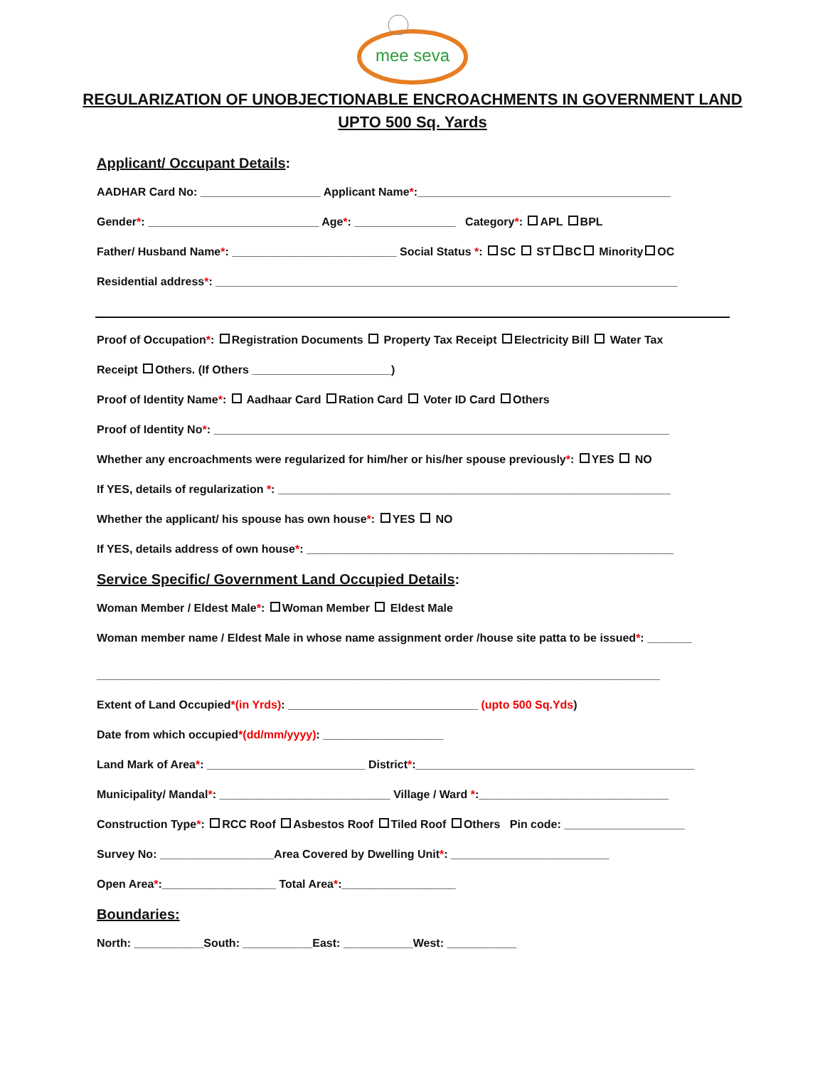mee seva
REGULARIZATION OF UNOBJECTIONABLE ENCROACHMENTS IN GOVERNMENT LAND UPTO 500 Sq. Yards
Applicant/ Occupant Details:
AADHAR Card No: ___________________ Applicant Name*:________________________________________
Gender*: ___________________________ Age*: ________________ Category*: APL BPL
Father/ Husband Name*: __________________________ Social Status *: SC ST BC Minority OC
Residential address*: _________________________________________________________________________
Proof of Occupation*: Registration Documents Property Tax Receipt Electricity Bill Water Tax
Receipt Others. (If Others ______________________)
Proof of Identity Name*: Aadhaar Card Ration Card Voter ID Card Others
Proof of Identity No*: ________________________________________________________________________
Whether any encroachments were regularized for him/her or his/her spouse previously*: YES NO
If YES, details of regularization *: ______________________________________________________________
Whether the applicant/ his spouse has own house*: YES NO
If YES, details address of own house*: __________________________________________________________
Service Specific/ Government Land Occupied Details:
Woman Member / Eldest Male*: Woman Member Eldest Male
Woman member name / Eldest Male in whose name assignment order /house site patta to be issued*: _______
_________________________________________________________________________________________
Extent of Land Occupied*(in Yrds): ______________________________ (upto 500 Sq.Yds)
Date from which occupied*(dd/mm/yyyy): ___________________
Land Mark of Area*: _________________________ District*:____________________________________________
Municipality/ Mandal*: ___________________________ Village / Ward *:______________________________
Construction Type*: RCC Roof Asbestos Roof Tiled Roof Others Pin code: ___________________
Survey No: __________________Area Covered by Dwelling Unit*: _________________________
Open Area*:__________________ Total Area*:__________________
Boundaries:
North: ___________South: ___________East: ___________West: ___________